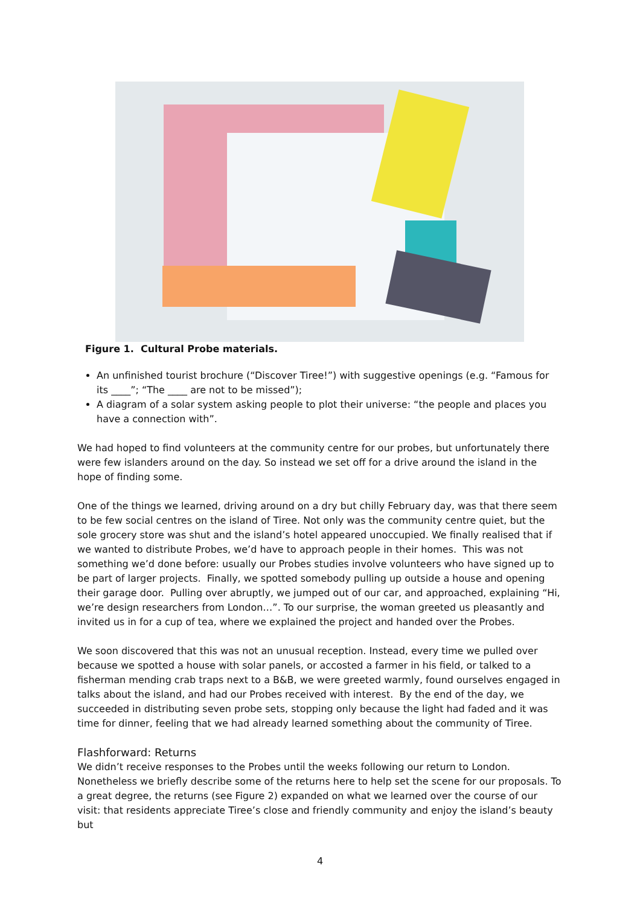Figure 1. Cultural Probe materials.
An unfinished tourist brochure (“Discover Tiree!”) with suggestive openings (e.g. “Famous for its ____”; “The ____ are not to be missed”);
A diagram of a solar system asking people to plot their universe: “the people and places you have a connection with”.
We had hoped to find volunteers at the community centre for our probes, but unfortunately there were few islanders around on the day. So instead we set off for a drive around the island in the hope of finding some.
One of the things we learned, driving around on a dry but chilly February day, was that there seem to be few social centres on the island of Tiree. Not only was the community centre quiet, but the sole grocery store was shut and the island’s hotel appeared unoccupied. We finally realised that if we wanted to distribute Probes, we’d have to approach people in their homes. This was not something we’d done before: usually our Probes studies involve volunteers who have signed up to be part of larger projects. Finally, we spotted somebody pulling up outside a house and opening their garage door. Pulling over abruptly, we jumped out of our car, and approached, explaining “Hi, we’re design researchers from London…”. To our surprise, the woman greeted us pleasantly and invited us in for a cup of tea, where we explained the project and handed over the Probes.
We soon discovered that this was not an unusual reception. Instead, every time we pulled over because we spotted a house with solar panels, or accosted a farmer in his field, or talked to a fisherman mending crab traps next to a B&B, we were greeted warmly, found ourselves engaged in talks about the island, and had our Probes received with interest. By the end of the day, we succeeded in distributing seven probe sets, stopping only because the light had faded and it was time for dinner, feeling that we had already learned something about the community of Tiree.
Flashforward: Returns
We didn’t receive responses to the Probes until the weeks following our return to London. Nonetheless we briefly describe some of the returns here to help set the scene for our proposals. To a great degree, the returns (see Figure 2) expanded on what we learned over the course of our visit: that residents appreciate Tiree’s close and friendly community and enjoy the island’s beauty but
4